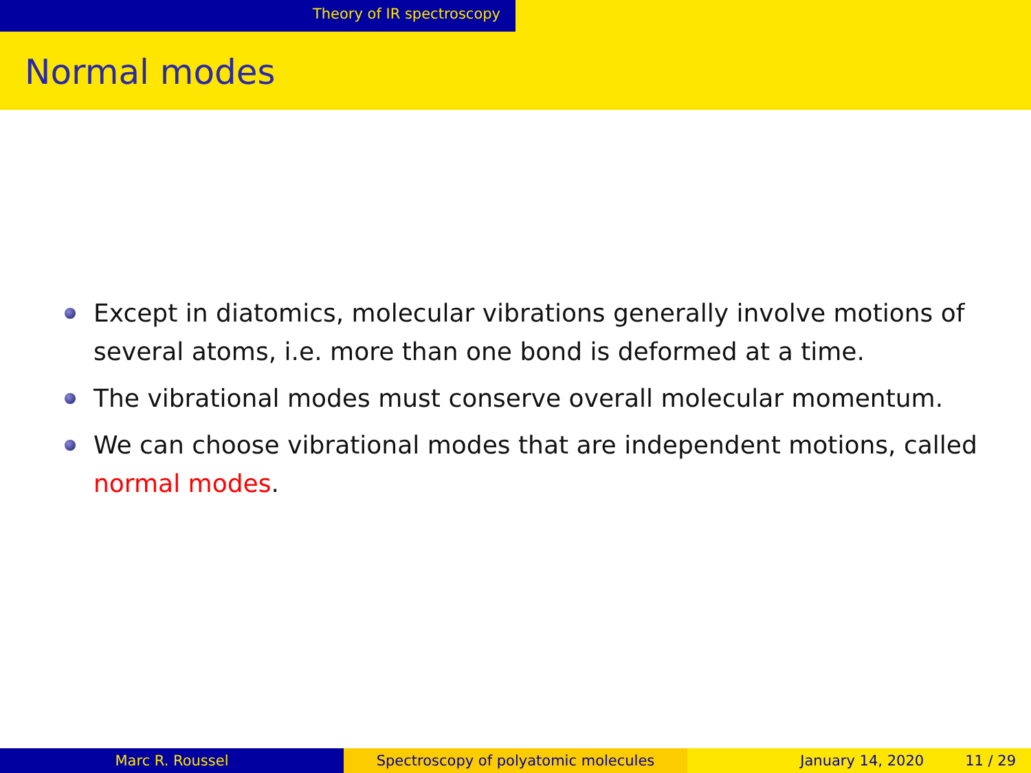Theory of IR spectroscopy
Normal modes
Except in diatomics, molecular vibrations generally involve motions of several atoms, i.e. more than one bond is deformed at a time.
The vibrational modes must conserve overall molecular momentum.
We can choose vibrational modes that are independent motions, called normal modes.
Marc R. Roussel Spectroscopy of polyatomic molecules January 14, 2020 11 / 29